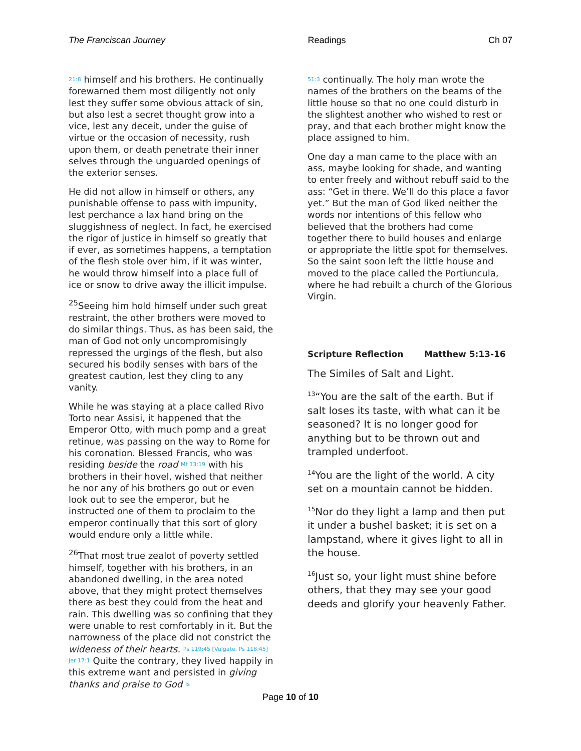The Franciscan Journey Readings Ch 07
21:8 himself and his brothers. He continually forewarned them most diligently not only lest they suffer some obvious attack of sin, but also lest a secret thought grow into a vice, lest any deceit, under the guise of virtue or the occasion of necessity, rush upon them, or death penetrate their inner selves through the unguarded openings of the exterior senses.
He did not allow in himself or others, any punishable offense to pass with impunity, lest perchance a lax hand bring on the sluggishness of neglect. In fact, he exercised the rigor of justice in himself so greatly that if ever, as sometimes happens, a temptation of the flesh stole over him, if it was winter, he would throw himself into a place full of ice or snow to drive away the illicit impulse.
<sup>25</sup> Seeing him hold himself under such great restraint, the other brothers were moved to do similar things. Thus, as has been said, the man of God not only uncompromisingly repressed the urgings of the flesh, but also secured his bodily senses with bars of the greatest caution, lest they cling to any vanity.
While he was staying at a place called Rivo Torto near Assisi, it happened that the Emperor Otto, with much pomp and a great retinue, was passing on the way to Rome for his coronation. Blessed Francis, who was residing beside the road Mt 13:19 with his brothers in their hovel, wished that neither he nor any of his brothers go out or even look out to see the emperor, but he instructed one of them to proclaim to the emperor continually that this sort of glory would endure only a little while.
<sup>26</sup> That most true zealot of poverty settled himself, together with his brothers, in an abandoned dwelling, in the area noted above, that they might protect themselves there as best they could from the heat and rain. This dwelling was so confining that they were unable to rest comfortably in it. But the narrowness of the place did not constrict the wideness of their hearts. Ps 119:45 [Vulgate, Ps 118:45] Jer 17:1 Quite the contrary, they lived happily in this extreme want and persisted in giving thanks and praise to God Is
51:3 continually. The holy man wrote the names of the brothers on the beams of the little house so that no one could disturb in the slightest another who wished to rest or pray, and that each brother might know the place assigned to him.
One day a man came to the place with an ass, maybe looking for shade, and wanting to enter freely and without rebuff said to the ass: “Get in there. We’ll do this place a favor yet.” But the man of God liked neither the words nor intentions of this fellow who believed that the brothers had come together there to build houses and enlarge or appropriate the little spot for themselves. So the saint soon left the little house and moved to the place called the Portiuncula, where he had rebuilt a church of the Glorious Virgin.
Scripture Reflection Matthew 5:13-16
The Similes of Salt and Light.
<sup>13</sup> “You are the salt of the earth. But if salt loses its taste, with what can it be seasoned? It is no longer good for anything but to be thrown out and trampled underfoot.
<sup>14</sup> You are the light of the world. A city set on a mountain cannot be hidden.
<sup>15</sup> Nor do they light a lamp and then put it under a bushel basket; it is set on a lampstand, where it gives light to all in the house.
<sup>16</sup> Just so, your light must shine before others, that they may see your good deeds and glorify your heavenly Father.
Page 10 of 10